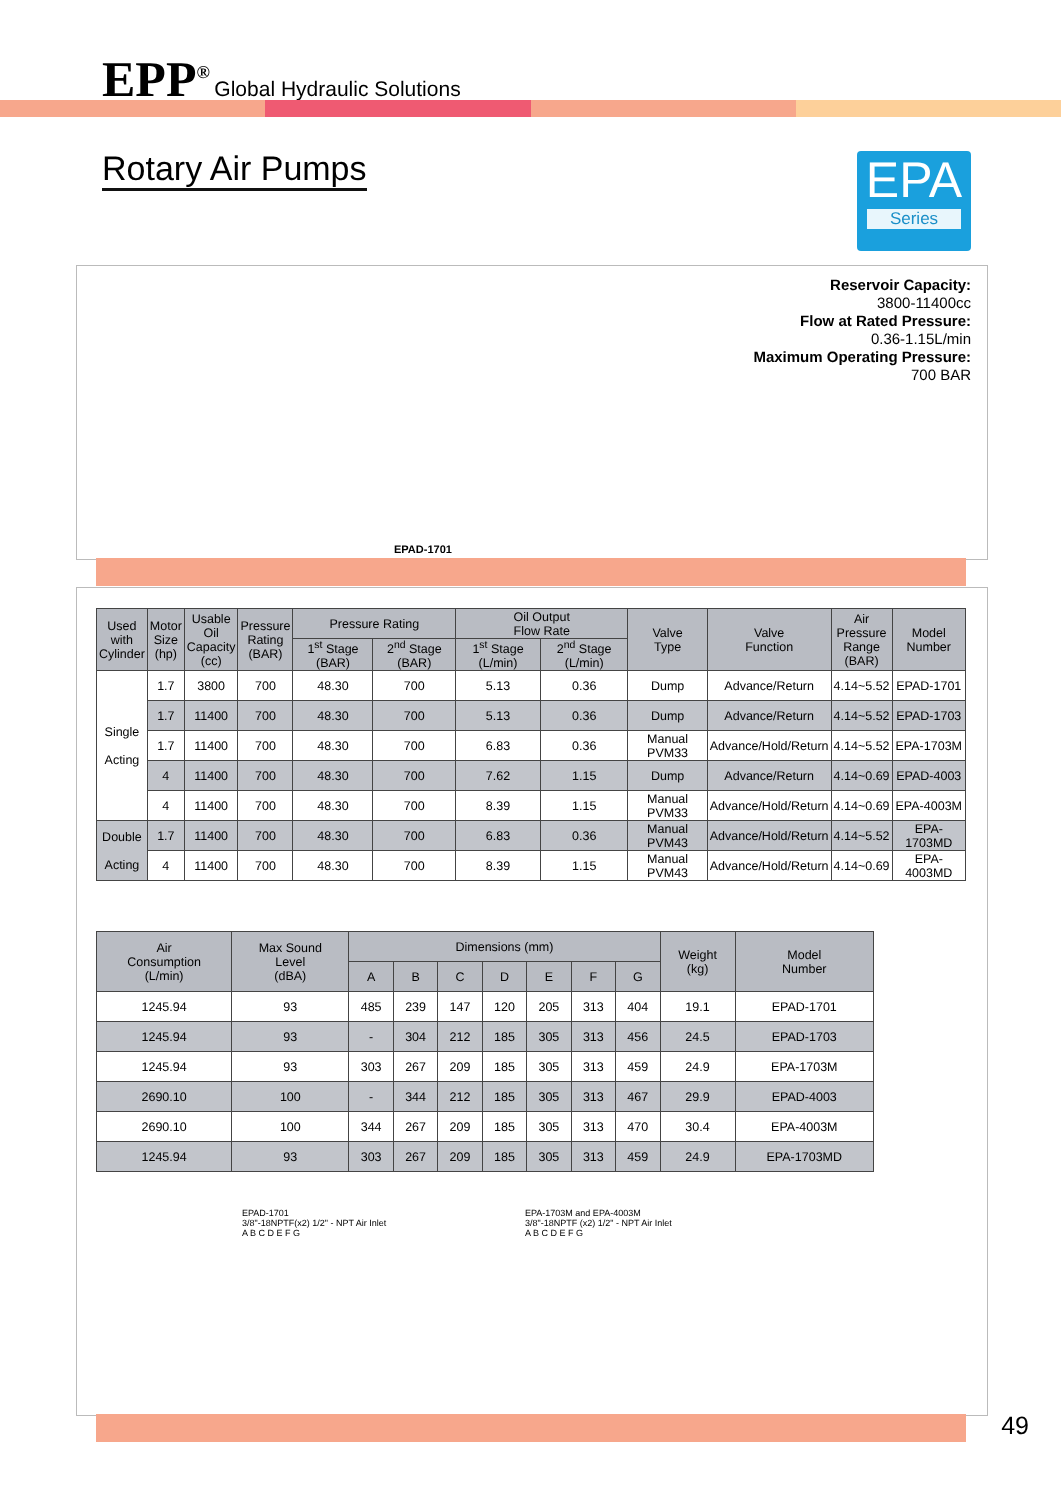EPP<sup>®</sup> Global Hydraulic Solutions
Rotary Air Pumps
EPA
Series
Reservoir Capacity:
3800-11400cc
Flow at Rated Pressure:
0.36-1.15L/min
Maximum Operating Pressure:
700 BAR
EPAD-1701
| Used with Cylinder | Motor Size (hp) | Usable Oil Capacity (cc) | Pressure Rating (BAR) | Pressure Rating | | Oil Output Flow Rate | | Valve Type | Valve Function | Air Pressure Range (BAR) | Model Number |
| --- | --- | --- | --- | --- | --- | --- | --- | --- | --- | --- | --- |
| | | | | 1<sup>st</sup> Stage (BAR) | 2<sup>nd</sup> Stage (BAR) | 1<sup>st</sup> Stage (L/min) | 2<sup>nd</sup> Stage (L/min) | | | | |
| Single Acting | 1.7 | 3800 | 700 | 48.30 | 700 | 5.13 | 0.36 | Dump | Advance/Return | 4.14~5.52 | EPAD-1701 |
| | 1.7 | 11400 | 700 | 48.30 | 700 | 5.13 | 0.36 | Dump | Advance/Return | 4.14~5.52 | EPAD-1703 |
| | 1.7 | 11400 | 700 | 48.30 | 700 | 6.83 | 0.36 | Manual PVM33 | Advance/Hold/Return | 4.14~5.52 | EPA-1703M |
| | 4 | 11400 | 700 | 48.30 | 700 | 7.62 | 1.15 | Dump | Advance/Return | 4.14~0.69 | EPAD-4003 |
| | 4 | 11400 | 700 | 48.30 | 700 | 8.39 | 1.15 | Manual PVM33 | Advance/Hold/Return | 4.14~0.69 | EPA-4003M |
| Double Acting | 1.7 | 11400 | 700 | 48.30 | 700 | 6.83 | 0.36 | Manual PVM43 | Advance/Hold/Return | 4.14~5.52 | EPA-1703MD |
| | 4 | 11400 | 700 | 48.30 | 700 | 8.39 | 1.15 | Manual PVM43 | Advance/Hold/Return | 4.14~0.69 | EPA-4003MD |
| Air Consumption (L/min) | Max Sound Level (dBA) | Dimensions (mm) | | | | | | | Weight (kg) | Model Number |
| --- | --- | --- | --- | --- | --- | --- | --- | --- | --- | --- |
| | | A | B | C | D | E | F | G | | |
| 1245.94 | 93 | 485 | 239 | 147 | 120 | 205 | 313 | 404 | 19.1 | EPAD-1701 |
| 1245.94 | 93 | - | 304 | 212 | 185 | 305 | 313 | 456 | 24.5 | EPAD-1703 |
| 1245.94 | 93 | 303 | 267 | 209 | 185 | 305 | 313 | 459 | 24.9 | EPA-1703M |
| 2690.10 | 100 | - | 344 | 212 | 185 | 305 | 313 | 467 | 29.9 | EPAD-4003 |
| 2690.10 | 100 | 344 | 267 | 209 | 185 | 305 | 313 | 470 | 30.4 | EPA-4003M |
| 1245.94 | 93 | 303 | 267 | 209 | 185 | 305 | 313 | 459 | 24.9 | EPA-1703MD |
EPAD-1701
3/8"-18NPTF(x2) 1/2" - NPT Air Inlet
A B C D E F G
EPA-1703M and EPA-4003M
3/8"-18NPTF (x2) 1/2" - NPT Air Inlet
A B C D E F G
49